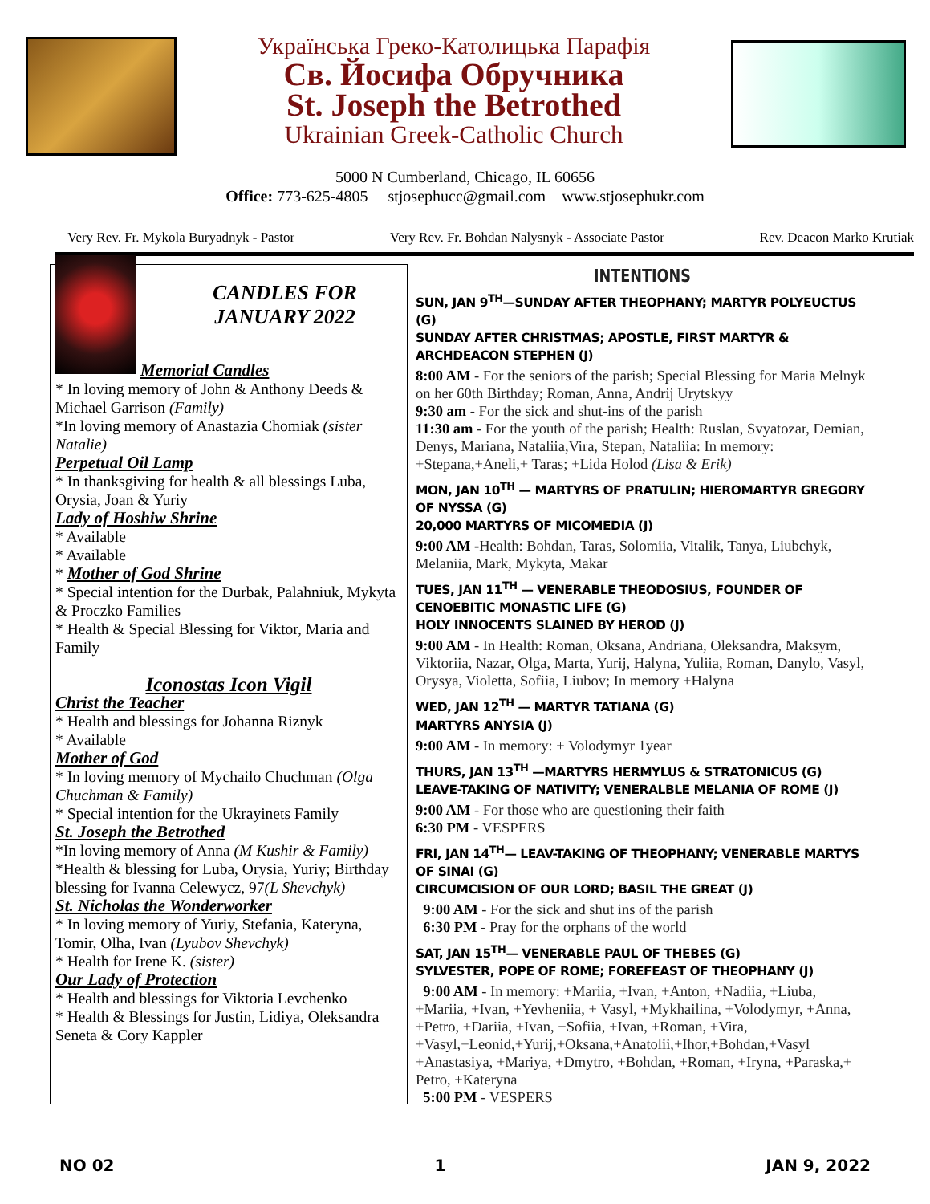Українська Греко-Католицька Парафія
Св. Йосифа Обручника
St. Joseph the Betrothed
Ukrainian Greek-Catholic Church
5000 N Cumberland, Chicago, IL 60656
Office: 773-625-4805 stjosephucc@gmail.com www.stjosephukr.com
Very Rev. Fr. Mykola Buryadnyk - Pastor Very Rev. Fr. Bohdan Nalysnyk - Associate Pastor Rev. Deacon Marko Krutiak
CANDLES FOR JANUARY 2022
Memorial Candles
* In loving memory of John & Anthony Deeds & Michael Garrison (Family)
*In loving memory of Anastazia Chomiak (sister Natalie)
Perpetual Oil Lamp
* In thanksgiving for health & all blessings Luba, Orysia, Joan & Yuriy
Lady of Hoshiw Shrine
* Available
* Available
* Mother of God Shrine
* Special intention for the Durbak, Palahniuk, Mykyta & Proczko Families
* Health & Special Blessing for Viktor, Maria and Family
Iconostas Icon Vigil
Christ the Teacher
* Health and blessings for Johanna Riznyk
* Available
Mother of God
* In loving memory of Mychailo Chuchman (Olga Chuchman & Family)
* Special intention for the Ukrayinets Family
St. Joseph the Betrothed
*In loving memory of Anna (M Kushir & Family)
*Health & blessing for Luba, Orysia, Yuriy; Birthday blessing for Ivanna Celewycz, 97(L Shevchyk)
St. Nicholas the Wonderworker
* In loving memory of Yuriy, Stefania, Kateryna, Tomir, Olha, Ivan (Lyubov Shevchyk)
* Health for Irene K. (sister)
Our Lady of Protection
* Health and blessings for Viktoria Levchenko
* Health & Blessings for Justin, Lidiya, Oleksandra Seneta & Cory Kappler
INTENTIONS
SUN, JAN 9<sup>TH</sup>—SUNDAY AFTER THEOPHANY; MARTYR POLYEUCTUS (G)
SUNDAY AFTER CHRISTMAS; APOSTLE, FIRST MARTYR & ARCHDEACON STEPHEN (J)
8:00 AM - For the seniors of the parish; Special Blessing for Maria Melnyk on her 60th Birthday; Roman, Anna, Andrij Urytskyy
9:30 am - For the sick and shut-ins of the parish
11:30 am - For the youth of the parish; Health: Ruslan, Svyatozar, Demian, Denys, Mariana, Nataliia,Vira, Stepan, Nataliia: In memory: +Stepana,+Aneli,+ Taras; +Lida Holod (Lisa & Erik)
MON, JAN 10<sup>TH</sup> — MARTYRS OF PRATULIN; HIEROMARTYR GREGORY OF NYSSA (G)
20,000 MARTYRS OF MICOMEDIA (J)
9:00 AM -Health: Bohdan, Taras, Solomiia, Vitalik, Tanya, Liubchyk, Melaniia, Mark, Mykyta, Makar
TUES, JAN 11<sup>TH</sup> — VENERABLE THEODOSIUS, FOUNDER OF CENOEBITIC MONASTIC LIFE (G)
HOLY INNOCENTS SLAINED BY HEROD (J)
9:00 AM - In Health: Roman, Oksana, Andriana, Oleksandra, Maksym, Viktoriia, Nazar, Olga, Marta, Yurij, Halyna, Yuliia, Roman, Danylo, Vasyl, Orysya, Violetta, Sofiia, Liubov; In memory +Halyna
WED, JAN 12<sup>TH</sup> — MARTYR TATIANA (G)
MARTYRS ANYSIA (J)
9:00 AM - In memory: + Volodymyr 1year
THURS, JAN 13<sup>TH</sup> —MARTYRS HERMYLUS & STRATONICUS (G)
LEAVE-TAKING OF NATIVITY; VENERALBLE MELANIA OF ROME (J)
9:00 AM - For those who are questioning their faith
6:30 PM - VESPERS
FRI, JAN 14<sup>TH</sup>— LEAV-TAKING OF THEOPHANY; VENERABLE MARTYS OF SINAI (G)
CIRCUMCISION OF OUR LORD; BASIL THE GREAT (J)
9:00 AM - For the sick and shut ins of the parish
6:30 PM - Pray for the orphans of the world
SAT, JAN 15<sup>TH</sup>— VENERABLE PAUL OF THEBES (G)
SYLVESTER, POPE OF ROME; FOREFEAST OF THEOPHANY (J)
9:00 AM - In memory: +Mariia, +Ivan, +Anton, +Nadiia, +Liuba, +Mariia, +Ivan, +Yevheniia, + Vasyl, +Mykhailina, +Volodymyr, +Anna, +Petro, +Dariia, +Ivan, +Sofiia, +Ivan, +Roman, +Vira, +Vasyl,+Leonid,+Yurij,+Oksana,+Anatolii,+Ihor,+Bohdan,+Vasyl +Anastasiya, +Mariya, +Dmytro, +Bohdan, +Roman, +Iryna, +Paraska,+ Petro, +Kateryna
5:00 PM - VESPERS
NO 02 1 JAN 9, 2022